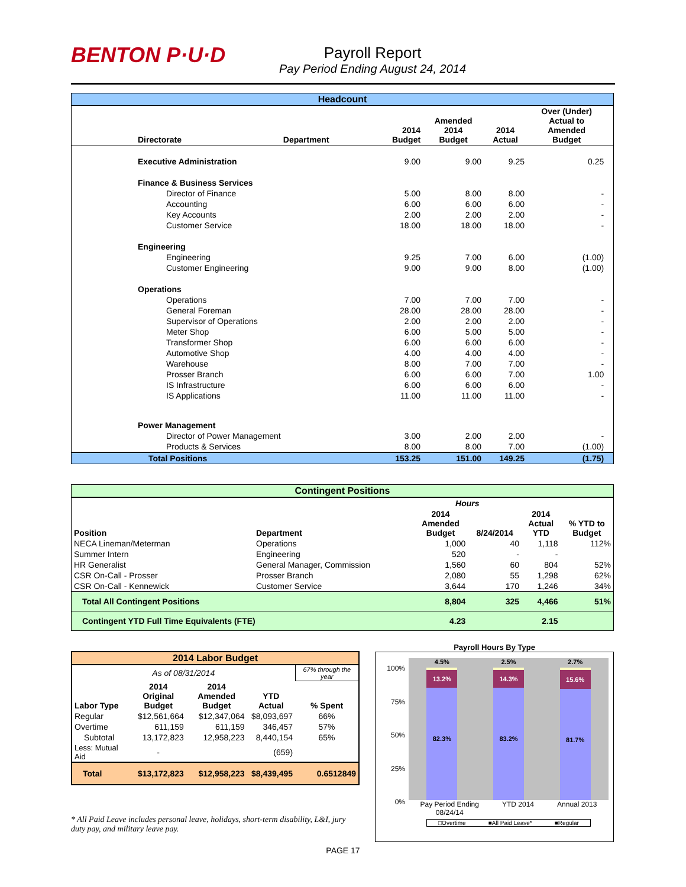BENTON P·U·D
Payroll Report
Pay Period Ending August 24, 2014
| Headcount | | | | | | |
| --- | --- | --- | --- | --- | --- | --- |
| Directorate | Department | 2014 Budget | Amended 2014 Budget | 2014 Actual | Over (Under) Actual to Amended Budget | |
| Executive Administration | | 9.00 | 9.00 | 9.25 | 0.25 | |
| Finance & Business Services | | | | | | |
| Director of Finance | | 5.00 | 8.00 | 8.00 | - | |
| Accounting | | 6.00 | 6.00 | 6.00 | - | |
| Key Accounts | | 2.00 | 2.00 | 2.00 | - | |
| Customer Service | | 18.00 | 18.00 | 18.00 | - | |
| Engineering | | | | | | |
| Engineering | | 9.25 | 7.00 | 6.00 | (1.00) | |
| Customer Engineering | | 9.00 | 9.00 | 8.00 | (1.00) | |
| Operations | | | | | | |
| Operations | | 7.00 | 7.00 | 7.00 | - | |
| General Foreman | | 28.00 | 28.00 | 28.00 | - | |
| Supervisor of Operations | | 2.00 | 2.00 | 2.00 | - | |
| Meter Shop | | 6.00 | 5.00 | 5.00 | - | |
| Transformer Shop | | 6.00 | 6.00 | 6.00 | - | |
| Automotive Shop | | 4.00 | 4.00 | 4.00 | - | |
| Warehouse | | 8.00 | 7.00 | 7.00 | - | |
| Prosser Branch | | 6.00 | 6.00 | 7.00 | 1.00 | |
| IS Infrastructure | | 6.00 | 6.00 | 6.00 | - | |
| IS Applications | | 11.00 | 11.00 | 11.00 | - | |
| Power Management | | | | | | |
| Director of Power Management | | 3.00 | 2.00 | 2.00 | - | |
| Products & Services | | 8.00 | 8.00 | 7.00 | (1.00) | |
| Total Positions | | 153.25 | 151.00 | 149.25 | (1.75) | |
| Contingent Positions | | | | | | |
| --- | --- | --- | --- | --- | --- | --- |
| | | | Hours | | | |
| Position | Department | | 2014 Amended Budget | 8/24/2014 | 2014 Actual YTD | % YTD to Budget |
| NECA Lineman/Meterman | Operations | | 1,000 | 40 | 1,118 | 112% |
| Summer Intern | Engineering | | 520 | - | - | |
| HR Generalist | General Manager, Commission | | 1,560 | 60 | 804 | 52% |
| CSR On-Call - Prosser | Prosser Branch | | 2,080 | 55 | 1,298 | 62% |
| CSR On-Call - Kennewick | Customer Service | | 3,644 | 170 | 1,246 | 34% |
| Total All Contingent Positions | | | 8,804 | 325 | 4,466 | 51% |
| Contingent YTD Full Time Equivalents (FTE) | | | 4.23 | | 2.15 | |
| 2014 Labor Budget | | | | |
| --- | --- | --- | --- | --- |
| As of 08/31/2014 | | | | 67% through the year |
| Labor Type | 2014 Original Budget | 2014 Amended Budget | YTD Actual | % Spent |
| Regular | $12,561,664 | $12,347,064 | $8,093,697 | 66% |
| Overtime | 611,159 | 611,159 | 346,457 | 57% |
| Subtotal | 13,172,823 | 12,958,223 | 8,440,154 | 65% |
| Less: Mutual Aid | - | | (659) | |
| Total | $13,172,823 | $12,958,223 | $8,439,495 | 0.6512849 |
* All Paid Leave includes personal leave, holidays, short-term disability, L&I, jury duty pay, and military leave pay.
Payroll Hours By Type
100%
75%
50%
25%
0%
4.5%
13.2%
82.3%
2.5%
14.3%
83.2%
2.7%
15.6%
81.7%
Pay Period Ending
08/24/14 YTD 2014 Annual 2013
□Overtime ■All Paid Leave* ■Regular
PAGE 17